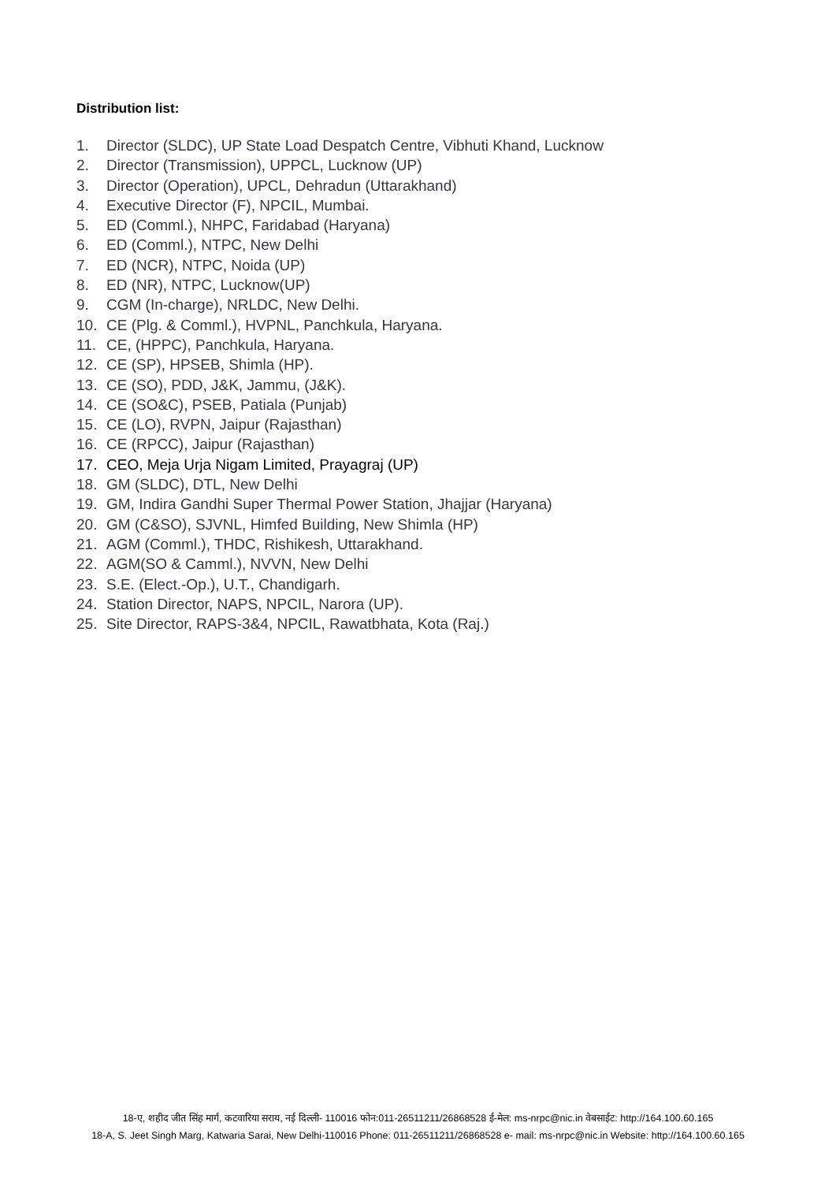Distribution list:
1. Director (SLDC), UP State Load Despatch Centre, Vibhuti Khand, Lucknow
2. Director (Transmission), UPPCL, Lucknow (UP)
3. Director (Operation), UPCL, Dehradun (Uttarakhand)
4. Executive Director (F), NPCIL, Mumbai.
5. ED (Comml.), NHPC, Faridabad (Haryana)
6. ED (Comml.), NTPC, New Delhi
7. ED (NCR), NTPC, Noida (UP)
8. ED (NR), NTPC, Lucknow(UP)
9. CGM (In-charge), NRLDC, New Delhi.
10. CE (Plg. & Comml.), HVPNL, Panchkula, Haryana.
11. CE, (HPPC), Panchkula, Haryana.
12. CE (SP), HPSEB, Shimla (HP).
13. CE (SO), PDD, J&K, Jammu, (J&K).
14. CE (SO&C), PSEB, Patiala (Punjab)
15. CE (LO), RVPN, Jaipur (Rajasthan)
16. CE (RPCC), Jaipur (Rajasthan)
17. CEO, Meja Urja Nigam Limited, Prayagraj (UP)
18. GM (SLDC), DTL, New Delhi
19. GM, Indira Gandhi Super Thermal Power Station, Jhajjar (Haryana)
20. GM (C&SO), SJVNL, Himfed Building, New Shimla (HP)
21. AGM (Comml.), THDC, Rishikesh, Uttarakhand.
22. AGM(SO & Camml.), NVVN, New Delhi
23. S.E. (Elect.-Op.), U.T., Chandigarh.
24. Station Director, NAPS, NPCIL, Narora (UP).
25. Site Director, RAPS-3&4, NPCIL, Rawatbhata, Kota (Raj.)
18-ए, शहीद जीत सिंह मार्ग, कटवारिया सराय, नई दिल्ली- 110016 फोन:011-26511211/26868528 ई-मेल: ms-nrpc@nic.in वेबसाईट: http://164.100.60.165
18-A, S. Jeet Singh Marg, Katwaria Sarai, New Delhi-110016 Phone: 011-26511211/26868528 e- mail: ms-nrpc@nic.in Website: http://164.100.60.165